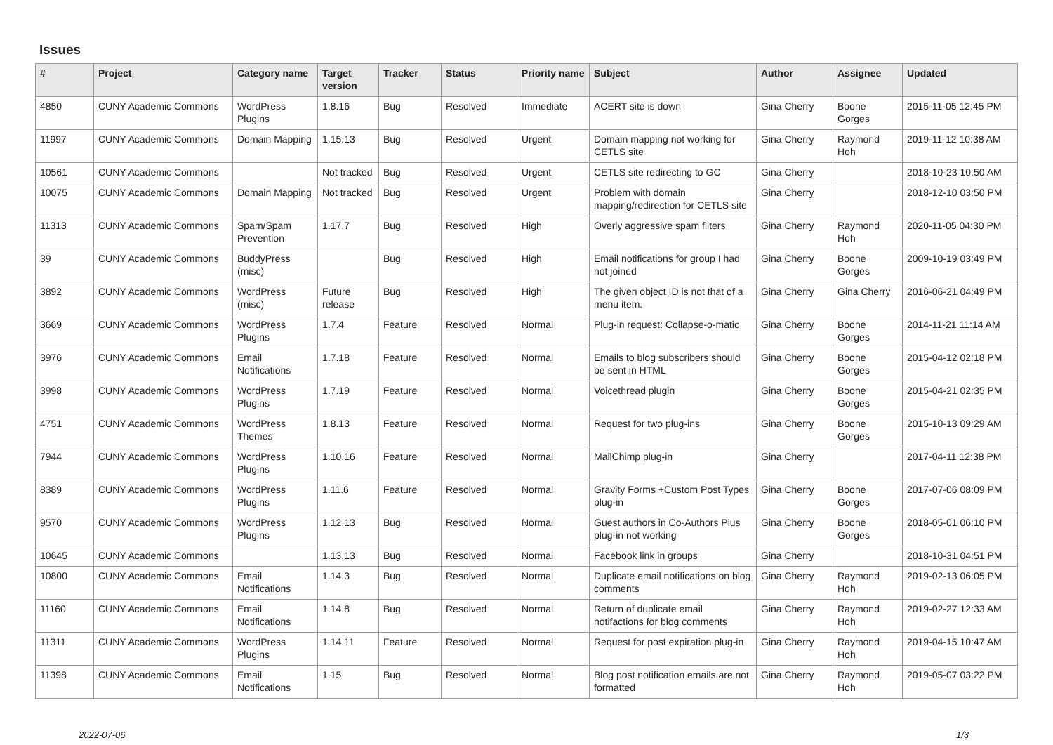Issues
| # | Project | Category name | Target version | Tracker | Status | Priority name | Subject | Author | Assignee | Updated |
| --- | --- | --- | --- | --- | --- | --- | --- | --- | --- | --- |
| 4850 | CUNY Academic Commons | WordPress Plugins | 1.8.16 | Bug | Resolved | Immediate | ACERT site is down | Gina Cherry | Boone Gorges | 2015-11-05 12:45 PM |
| 11997 | CUNY Academic Commons | Domain Mapping | 1.15.13 | Bug | Resolved | Urgent | Domain mapping not working for CETLS site | Gina Cherry | Raymond Hoh | 2019-11-12 10:38 AM |
| 10561 | CUNY Academic Commons | | Not tracked | Bug | Resolved | Urgent | CETLS site redirecting to GC | Gina Cherry | | 2018-10-23 10:50 AM |
| 10075 | CUNY Academic Commons | Domain Mapping | Not tracked | Bug | Resolved | Urgent | Problem with domain mapping/redirection for CETLS site | Gina Cherry | | 2018-12-10 03:50 PM |
| 11313 | CUNY Academic Commons | Spam/Spam Prevention | 1.17.7 | Bug | Resolved | High | Overly aggressive spam filters | Gina Cherry | Raymond Hoh | 2020-11-05 04:30 PM |
| 39 | CUNY Academic Commons | BuddyPress (misc) | | Bug | Resolved | High | Email notifications for group I had not joined | Gina Cherry | Boone Gorges | 2009-10-19 03:49 PM |
| 3892 | CUNY Academic Commons | WordPress (misc) | Future release | Bug | Resolved | High | The given object ID is not that of a menu item. | Gina Cherry | Gina Cherry | 2016-06-21 04:49 PM |
| 3669 | CUNY Academic Commons | WordPress Plugins | 1.7.4 | Feature | Resolved | Normal | Plug-in request: Collapse-o-matic | Gina Cherry | Boone Gorges | 2014-11-21 11:14 AM |
| 3976 | CUNY Academic Commons | Email Notifications | 1.7.18 | Feature | Resolved | Normal | Emails to blog subscribers should be sent in HTML | Gina Cherry | Boone Gorges | 2015-04-12 02:18 PM |
| 3998 | CUNY Academic Commons | WordPress Plugins | 1.7.19 | Feature | Resolved | Normal | Voicethread plugin | Gina Cherry | Boone Gorges | 2015-04-21 02:35 PM |
| 4751 | CUNY Academic Commons | WordPress Themes | 1.8.13 | Feature | Resolved | Normal | Request for two plug-ins | Gina Cherry | Boone Gorges | 2015-10-13 09:29 AM |
| 7944 | CUNY Academic Commons | WordPress Plugins | 1.10.16 | Feature | Resolved | Normal | MailChimp plug-in | Gina Cherry | | 2017-04-11 12:38 PM |
| 8389 | CUNY Academic Commons | WordPress Plugins | 1.11.6 | Feature | Resolved | Normal | Gravity Forms +Custom Post Types plug-in | Gina Cherry | Boone Gorges | 2017-07-06 08:09 PM |
| 9570 | CUNY Academic Commons | WordPress Plugins | 1.12.13 | Bug | Resolved | Normal | Guest authors in Co-Authors Plus plug-in not working | Gina Cherry | Boone Gorges | 2018-05-01 06:10 PM |
| 10645 | CUNY Academic Commons | | 1.13.13 | Bug | Resolved | Normal | Facebook link in groups | Gina Cherry | | 2018-10-31 04:51 PM |
| 10800 | CUNY Academic Commons | Email Notifications | 1.14.3 | Bug | Resolved | Normal | Duplicate email notifications on blog comments | Gina Cherry | Raymond Hoh | 2019-02-13 06:05 PM |
| 11160 | CUNY Academic Commons | Email Notifications | 1.14.8 | Bug | Resolved | Normal | Return of duplicate email notifactions for blog comments | Gina Cherry | Raymond Hoh | 2019-02-27 12:33 AM |
| 11311 | CUNY Academic Commons | WordPress Plugins | 1.14.11 | Feature | Resolved | Normal | Request for post expiration plug-in | Gina Cherry | Raymond Hoh | 2019-04-15 10:47 AM |
| 11398 | CUNY Academic Commons | Email Notifications | 1.15 | Bug | Resolved | Normal | Blog post notification emails are not formatted | Gina Cherry | Raymond Hoh | 2019-05-07 03:22 PM |
2022-07-06 1/3